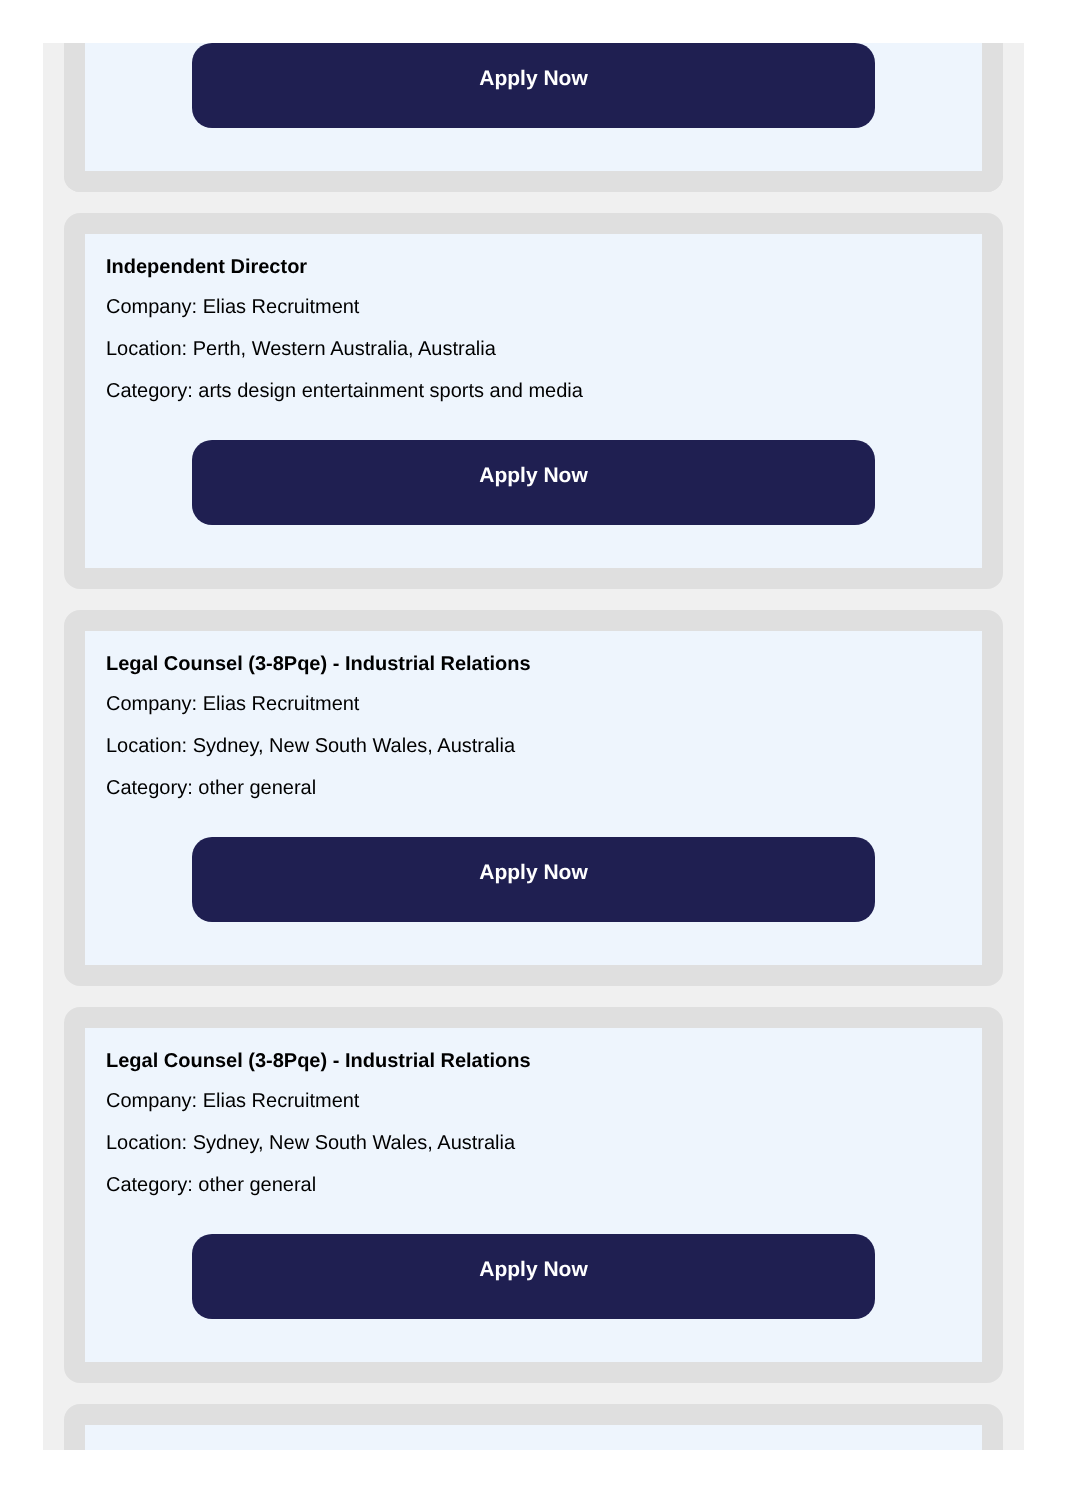Apply Now
Independent Director
Company: Elias Recruitment
Location: Perth, Western Australia, Australia
Category: arts design entertainment sports and media
Apply Now
Legal Counsel (3-8Pqe) - Industrial Relations
Company: Elias Recruitment
Location: Sydney, New South Wales, Australia
Category: other general
Apply Now
Legal Counsel (3-8Pqe) - Industrial Relations
Company: Elias Recruitment
Location: Sydney, New South Wales, Australia
Category: other general
Apply Now